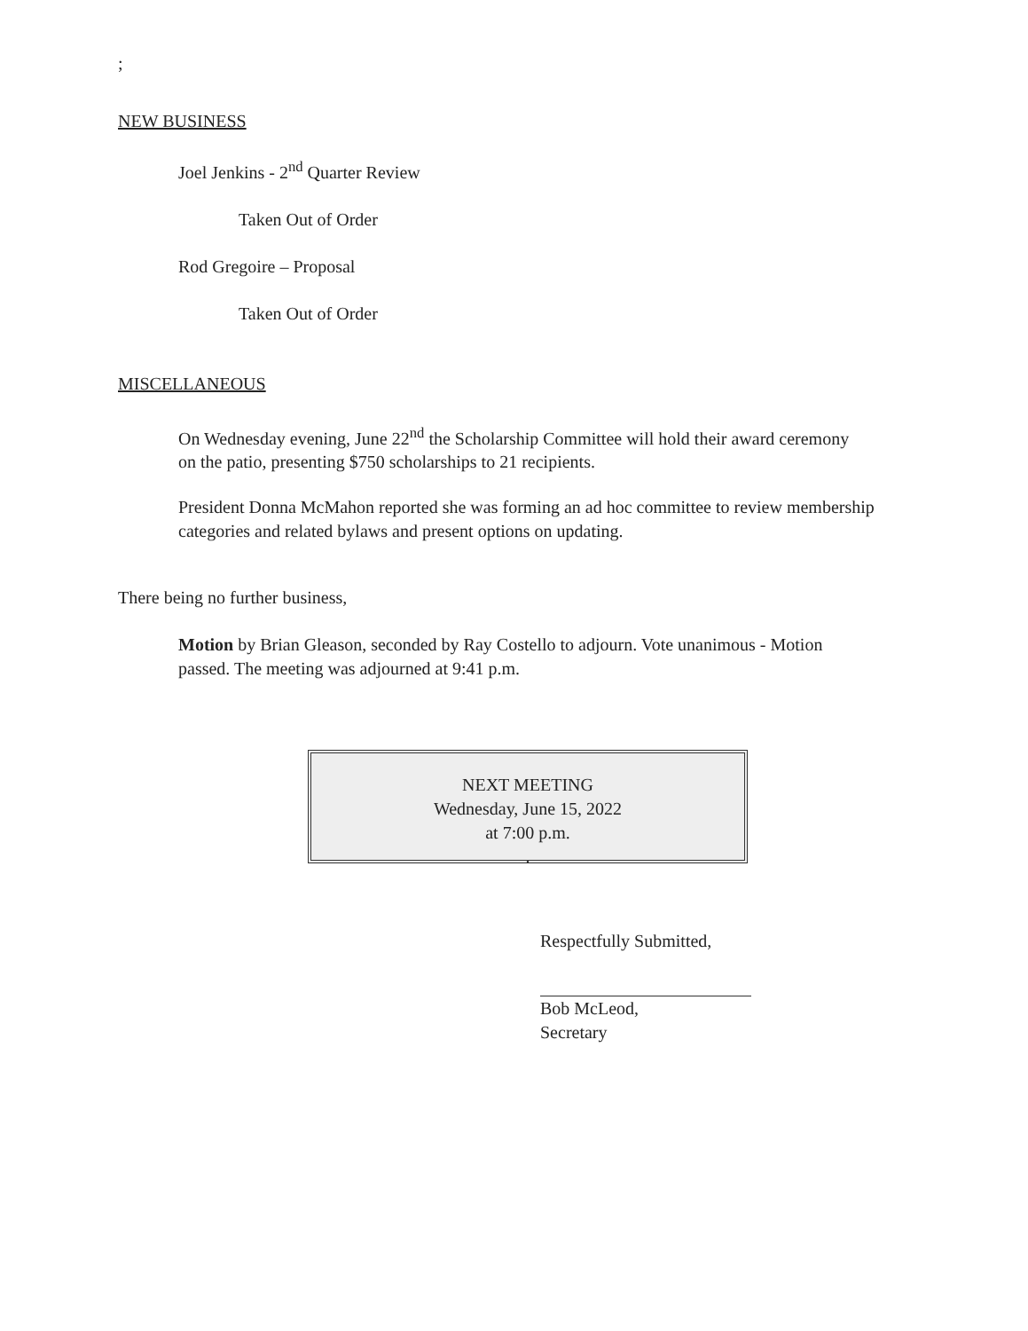;
NEW BUSINESS
Joel Jenkins - 2<sup>nd</sup> Quarter Review
Taken Out of Order
Rod Gregoire – Proposal
Taken Out of Order
MISCELLANEOUS
On Wednesday evening, June 22<sup>nd</sup> the Scholarship Committee will hold their award ceremony on the patio, presenting $750 scholarships to 21 recipients.
President Donna McMahon reported she was forming an ad hoc committee to review membership categories and related bylaws and present options on updating.
There being no further business,
Motion by Brian Gleason, seconded by Ray Costello to adjourn. Vote unanimous - Motion passed. The meeting was adjourned at 9:41 p.m.
NEXT MEETING
Wednesday, June 15, 2022
at 7:00 p.m.
.
Respectfully Submitted,
Bob McLeod,
Secretary